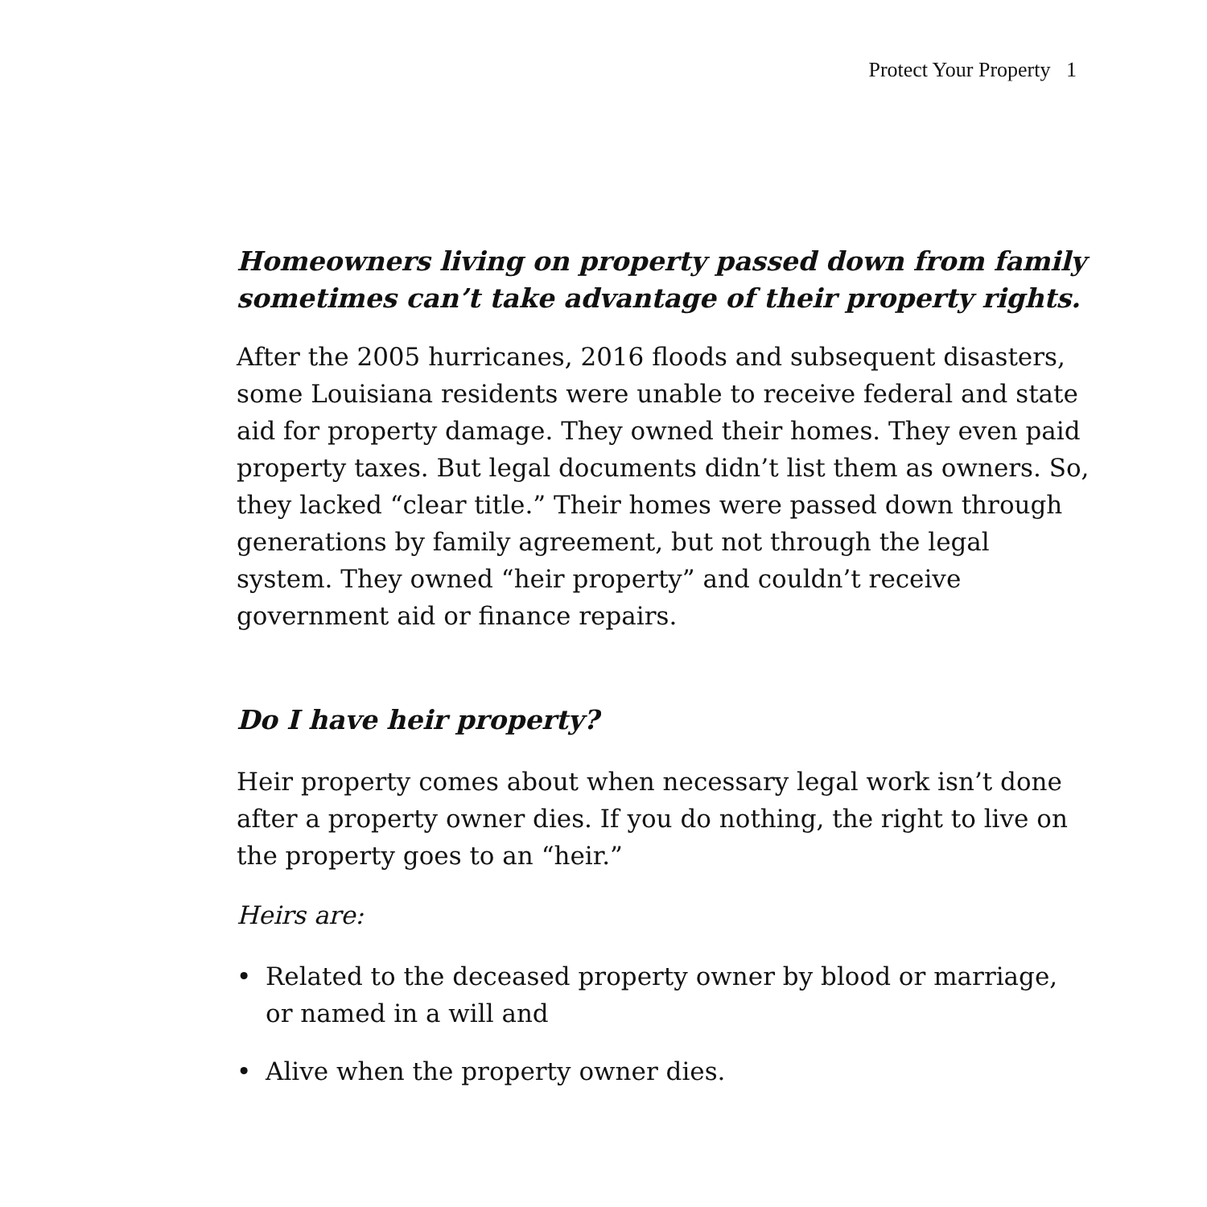Protect Your Property 1
Homeowners living on property passed down from family sometimes can’t take advantage of their property rights.
After the 2005 hurricanes, 2016 floods and subsequent disasters, some Louisiana residents were unable to receive federal and state aid for property damage. They owned their homes. They even paid property taxes. But legal documents didn’t list them as owners. So, they lacked “clear title.” Their homes were passed down through generations by family agreement, but not through the legal system. They owned “heir property” and couldn’t receive government aid or finance repairs.
Do I have heir property?
Heir property comes about when necessary legal work isn’t done after a property owner dies. If you do nothing, the right to live on the property goes to an “heir.”
Heirs are:
• Related to the deceased property owner by blood or marriage, or named in a will and
• Alive when the property owner dies.